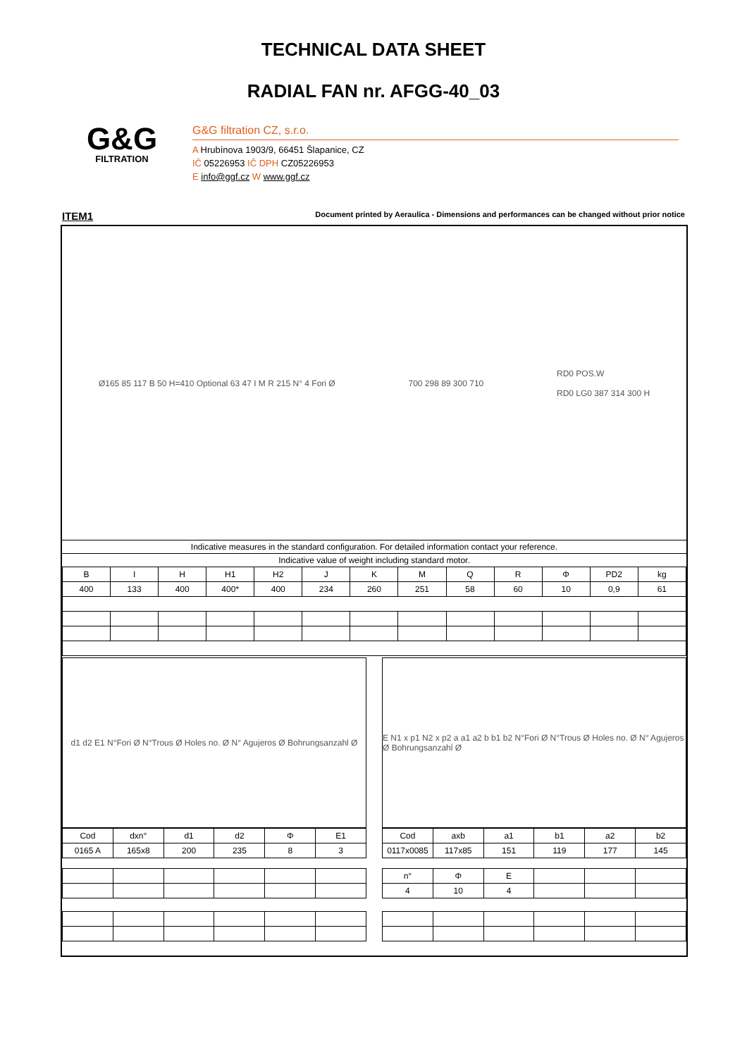TECHNICAL DATA SHEET
RADIAL FAN nr. AFGG-40_03
G&G
FILTRATION
G&G filtration CZ, s.r.o.
A Hrubínova 1903/9, 66451 Šlapanice, CZ
IČ 05226953 IČ DPH CZ05226953
E info@ggf.cz W www.ggf.cz
ITEM1 Document printed by Aeraulica - Dimensions and performances can be changed without prior notice
Ø165 85 117 B 50 H=410 Optional 63 47 I M R 215 N° 4 Fori Ø 700 298 89 300 710 RD0 POS.W
RD0 LG0 387 314 300 H
Indicative measures in the standard configuration. For detailed information contact your reference.
Indicative value of weight including standard motor.
| B | I | H | H1 | H2 | J | K | M | Q | R | Φ | PD2 | kg |
| --- | --- | --- | --- | --- | --- | --- | --- | --- | --- | --- | --- | --- |
| 400 | 133 | 400 | 400* | 400 | 234 | 260 | 251 | 58 | 60 | 10 | 0,9 | 61 |
d1 d2 E1 N°Fori Ø N°Trous Ø Holes no. Ø N° Agujeros Ø Bohrungsanzahl Ø
| Cod | dxn° | d1 | d2 | Φ | E1 |
| --- | --- | --- | --- | --- | --- |
| 0165 A | 165x8 | 200 | 235 | 8 | 3 |
E N1 x p1 N2 x p2 a a1 a2 b b1 b2 N°Fori Ø N°Trous Ø Holes no. Ø N° Agujeros Ø Bohrungsanzahl Ø
| Cod | axb | a1 | b1 | a2 | b2 |
| --- | --- | --- | --- | --- | --- |
| 0117x0085 | 117x85 | 151 | 119 | 177 | 145 |
| n° | Φ | E | | | |
| 4 | 10 | 4 | | | |